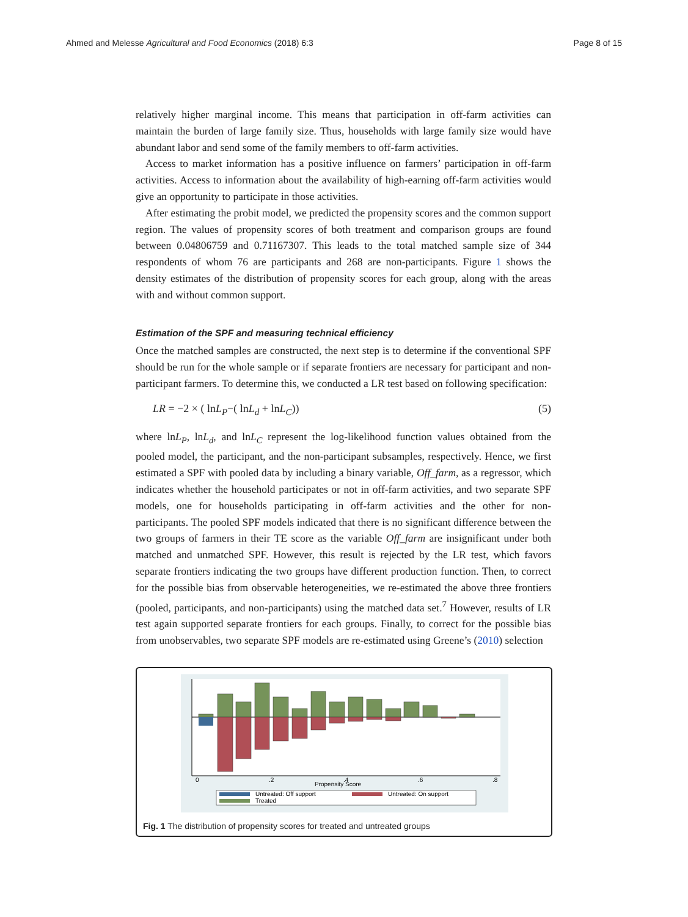Ahmed and Melesse Agricultural and Food Economics (2018) 6:3 Page 8 of 15
relatively higher marginal income. This means that participation in off-farm activities can maintain the burden of large family size. Thus, households with large family size would have abundant labor and send some of the family members to off-farm activities.
Access to market information has a positive influence on farmers’ participation in off-farm activities. Access to information about the availability of high-earning off-farm activities would give an opportunity to participate in those activities.
After estimating the probit model, we predicted the propensity scores and the common support region. The values of propensity scores of both treatment and comparison groups are found between 0.04806759 and 0.71167307. This leads to the total matched sample size of 344 respondents of whom 76 are participants and 268 are non-participants. Figure 1 shows the density estimates of the distribution of propensity scores for each group, along with the areas with and without common support.
Estimation of the SPF and measuring technical efficiency
Once the matched samples are constructed, the next step is to determine if the conventional SPF should be run for the whole sample or if separate frontiers are necessary for participant and non-participant farmers. To determine this, we conducted a LR test based on following specification:
LR = −2 × ( lnL<sub>P</sub>−( lnL<sub>d</sub> + lnL<sub>C</sub>)) (5)
where lnL<sub>P</sub>, lnL<sub>d</sub>, and lnL<sub>C</sub> represent the log-likelihood function values obtained from the pooled model, the participant, and the non-participant subsamples, respectively. Hence, we first estimated a SPF with pooled data by including a binary variable, Off_farm, as a regressor, which indicates whether the household participates or not in off-farm activities, and two separate SPF models, one for households participating in off-farm activities and the other for non- participants. The pooled SPF models indicated that there is no significant difference between the two groups of farmers in their TE score as the variable Off_farm are insignificant under both matched and unmatched SPF. However, this result is rejected by the LR test, which favors separate frontiers indicating the two groups have different production function. Then, to correct for the possible bias from observable heterogeneities, we re-estimated the above three frontiers (pooled, participants, and non-participants) using the matched data set.<sup>7</sup> However, results of LR test again supported separate frontiers for each groups. Finally, to correct for the possible bias from unobservables, two separate SPF models are re-estimated using Greene’s (2010) selection
0
.2
.4
.6
.8
Propensity Score
Untreated: Off support
Untreated: On support
Treated
Fig. 1 The distribution of propensity scores for treated and untreated groups